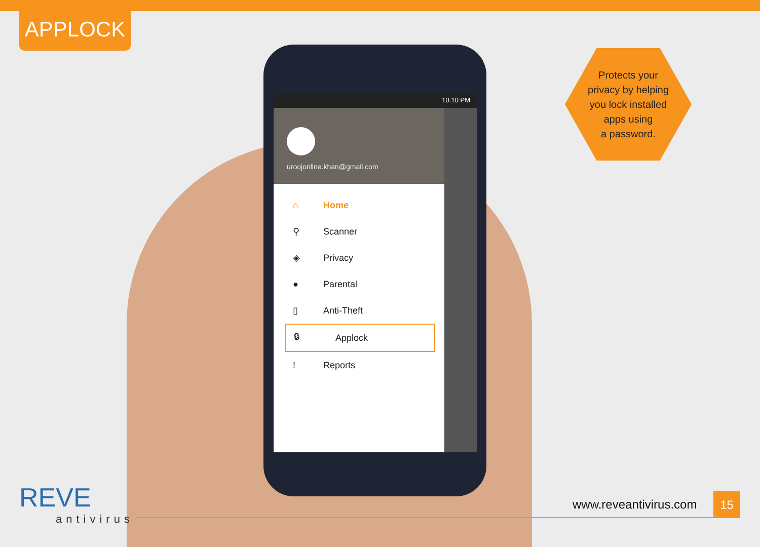APPLOCK
10.10 PM
uroojonline.khan@gmail.com
⌂ Home
⚲ Scanner
◈ Privacy
● Parental
▯ Anti-Theft
🔒︎ Applock
! Reports
Protects your
privacy by helping
you lock installed
apps using
a password.
REVE
antivirus
www.reveantivirus.com 15